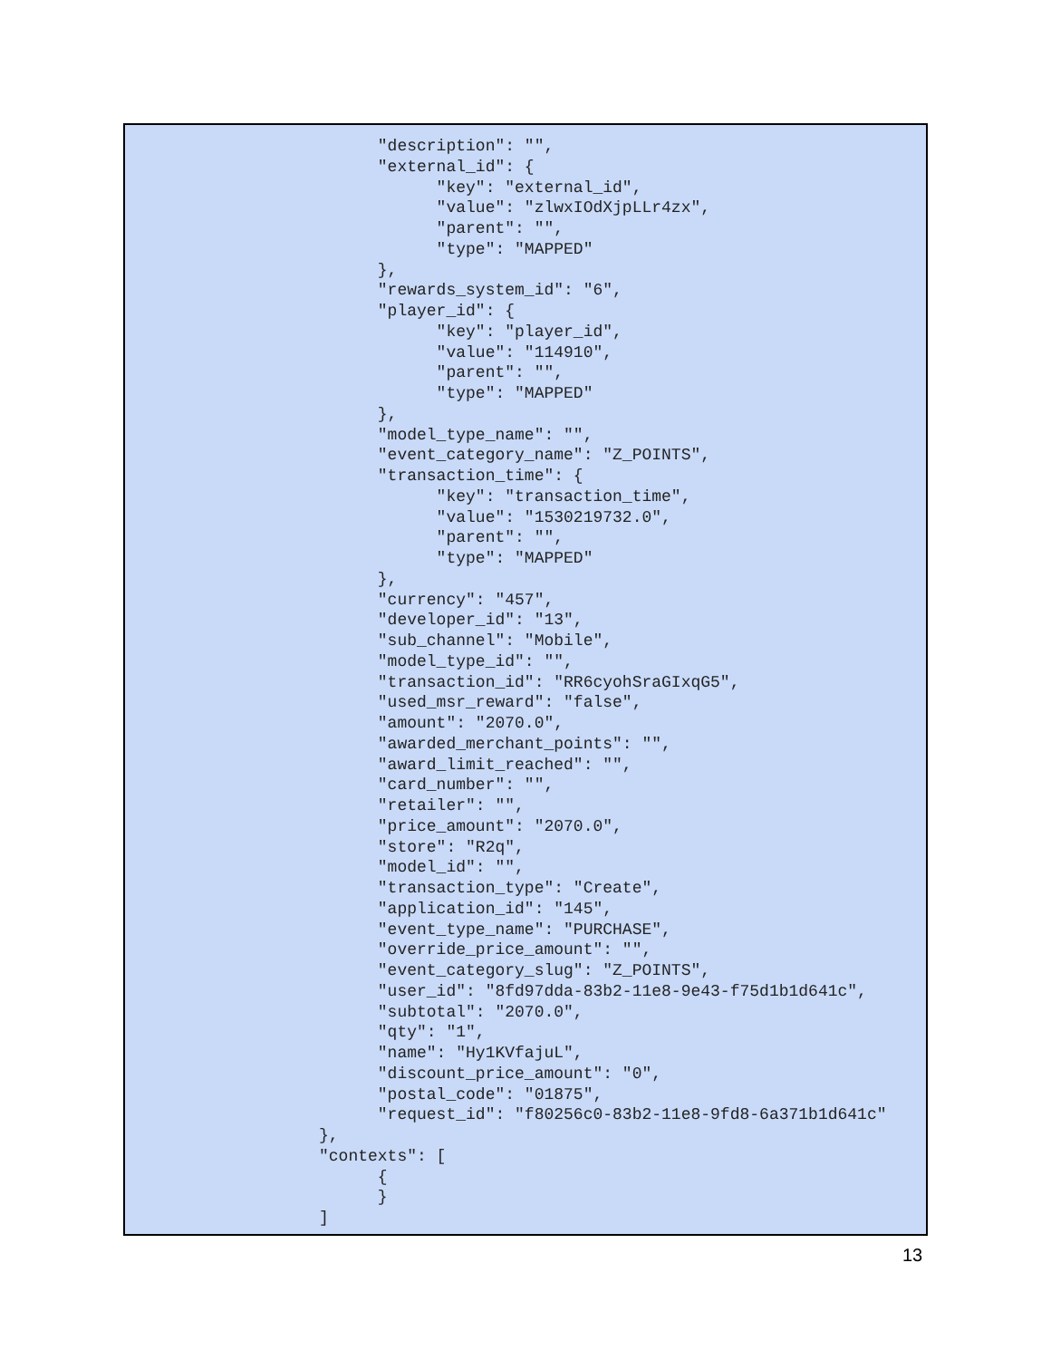"description": "",
      "external_id": {
            "key": "external_id",
            "value": "zlwxIOdXjpLLr4zx",
            "parent": "",
            "type": "MAPPED"
      },
      "rewards_system_id": "6",
      "player_id": {
            "key": "player_id",
            "value": "114910",
            "parent": "",
            "type": "MAPPED"
      },
      "model_type_name": "",
      "event_category_name": "Z_POINTS",
      "transaction_time": {
            "key": "transaction_time",
            "value": "1530219732.0",
            "parent": "",
            "type": "MAPPED"
      },
      "currency": "457",
      "developer_id": "13",
      "sub_channel": "Mobile",
      "model_type_id": "",
      "transaction_id": "RR6cyohSraGIxqG5",
      "used_msr_reward": "false",
      "amount": "2070.0",
      "awarded_merchant_points": "",
      "award_limit_reached": "",
      "card_number": "",
      "retailer": "",
      "price_amount": "2070.0",
      "store": "R2q",
      "model_id": "",
      "transaction_type": "Create",
      "application_id": "145",
      "event_type_name": "PURCHASE",
      "override_price_amount": "",
      "event_category_slug": "Z_POINTS",
      "user_id": "8fd97dda-83b2-11e8-9e43-f75d1b1d641c",
      "subtotal": "2070.0",
      "qty": "1",
      "name": "Hy1KVfajuL",
      "discount_price_amount": "0",
      "postal_code": "01875",
      "request_id": "f80256c0-83b2-11e8-9fd8-6a371b1d641c"
},
"contexts": [
      {
      }
]
13